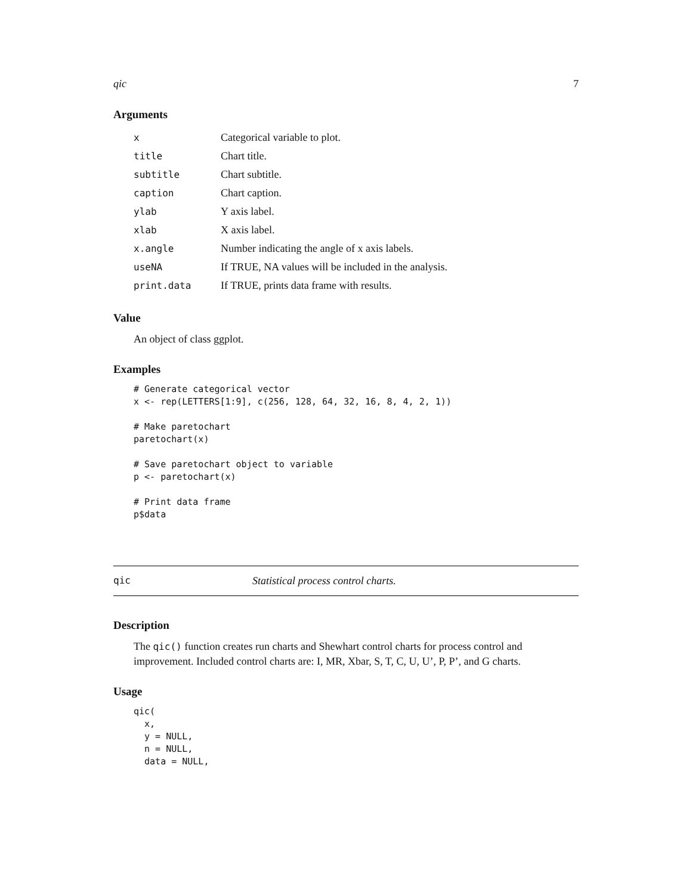qic 7
Arguments
| x | Categorical variable to plot. |
| title | Chart title. |
| subtitle | Chart subtitle. |
| caption | Chart caption. |
| ylab | Y axis label. |
| xlab | X axis label. |
| x.angle | Number indicating the angle of x axis labels. |
| useNA | If TRUE, NA values will be included in the analysis. |
| print.data | If TRUE, prints data frame with results. |
Value
An object of class ggplot.
Examples
# Generate categorical vector
x <- rep(LETTERS[1:9], c(256, 128, 64, 32, 16, 8, 4, 2, 1))

# Make paretochart
paretochart(x)

# Save paretochart object to variable
p <- paretochart(x)

# Print data frame
p$data
qic Statistical process control charts.
Description
The qic() function creates run charts and Shewhart control charts for process control and improvement. Included control charts are: I, MR, Xbar, S, T, C, U, U’, P, P’, and G charts.
Usage
qic(
  x,
  y = NULL,
  n = NULL,
  data = NULL,